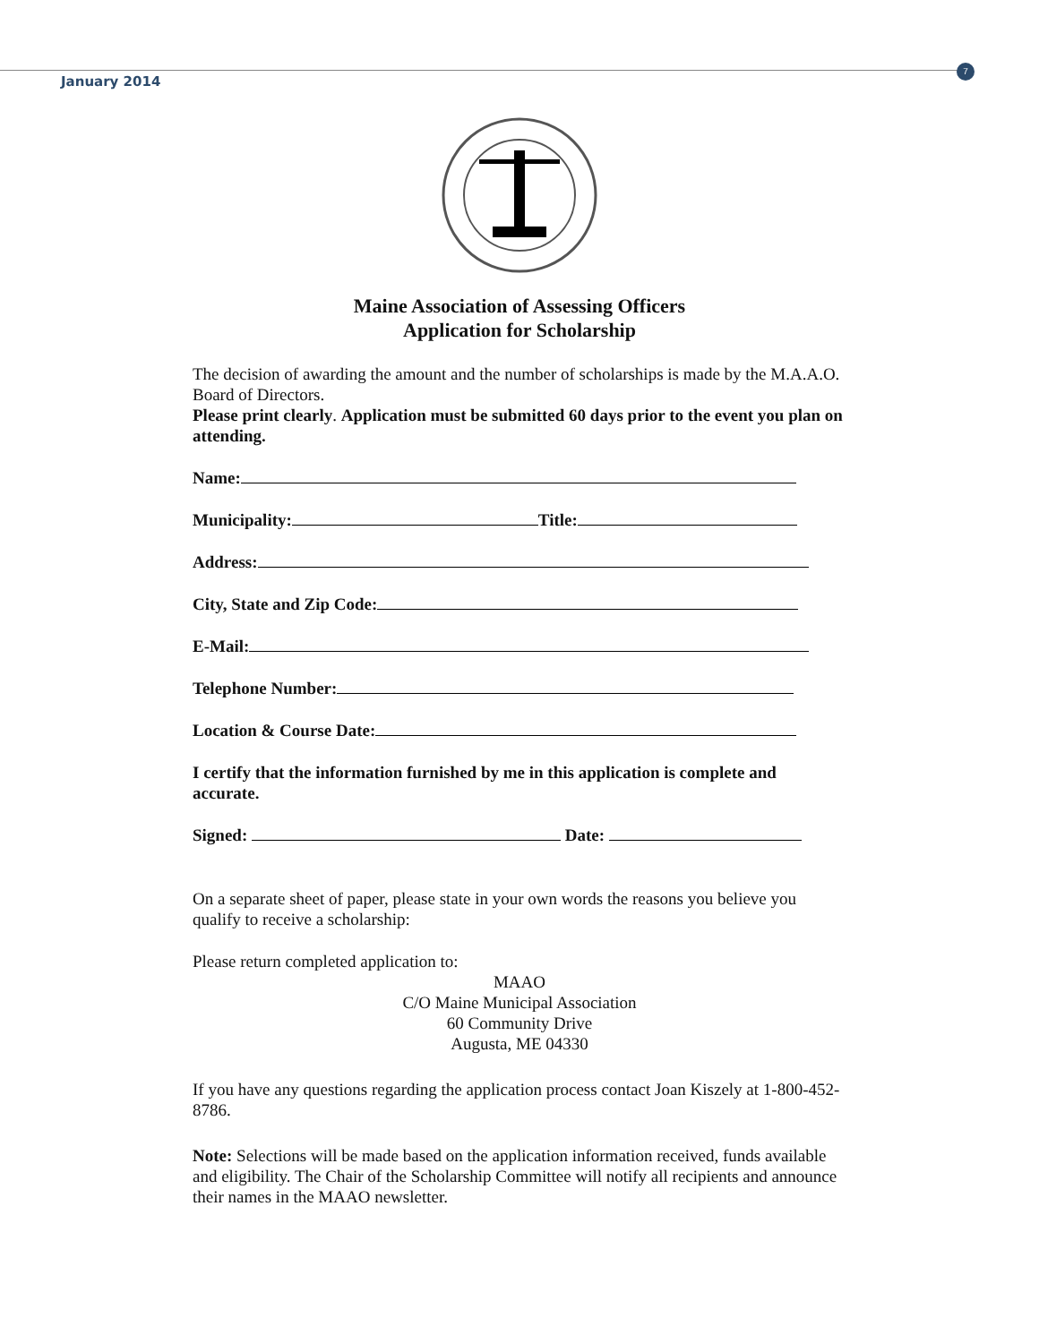January 2014
7
Maine Association of Assessing Officers
Application for Scholarship
The decision of awarding the amount and the number of scholarships is made by the M.A.A.O. Board of Directors.
Please print clearly. Application must be submitted 60 days prior to the event you plan on attending.
Name:
Municipality: Title:
Address:
City, State and Zip Code:
E-Mail:
Telephone Number:
Location & Course Date:
I certify that the information furnished by me in this application is complete and accurate.
Signed: Date:
On a separate sheet of paper, please state in your own words the reasons you believe you qualify to receive a scholarship:
Please return completed application to:
MAAO
C/O Maine Municipal Association
60 Community Drive
Augusta, ME 04330
If you have any questions regarding the application process contact Joan Kiszely at 1-800-452-8786.
Note: Selections will be made based on the application information received, funds available and eligibility. The Chair of the Scholarship Committee will notify all recipients and announce their names in the MAAO newsletter.